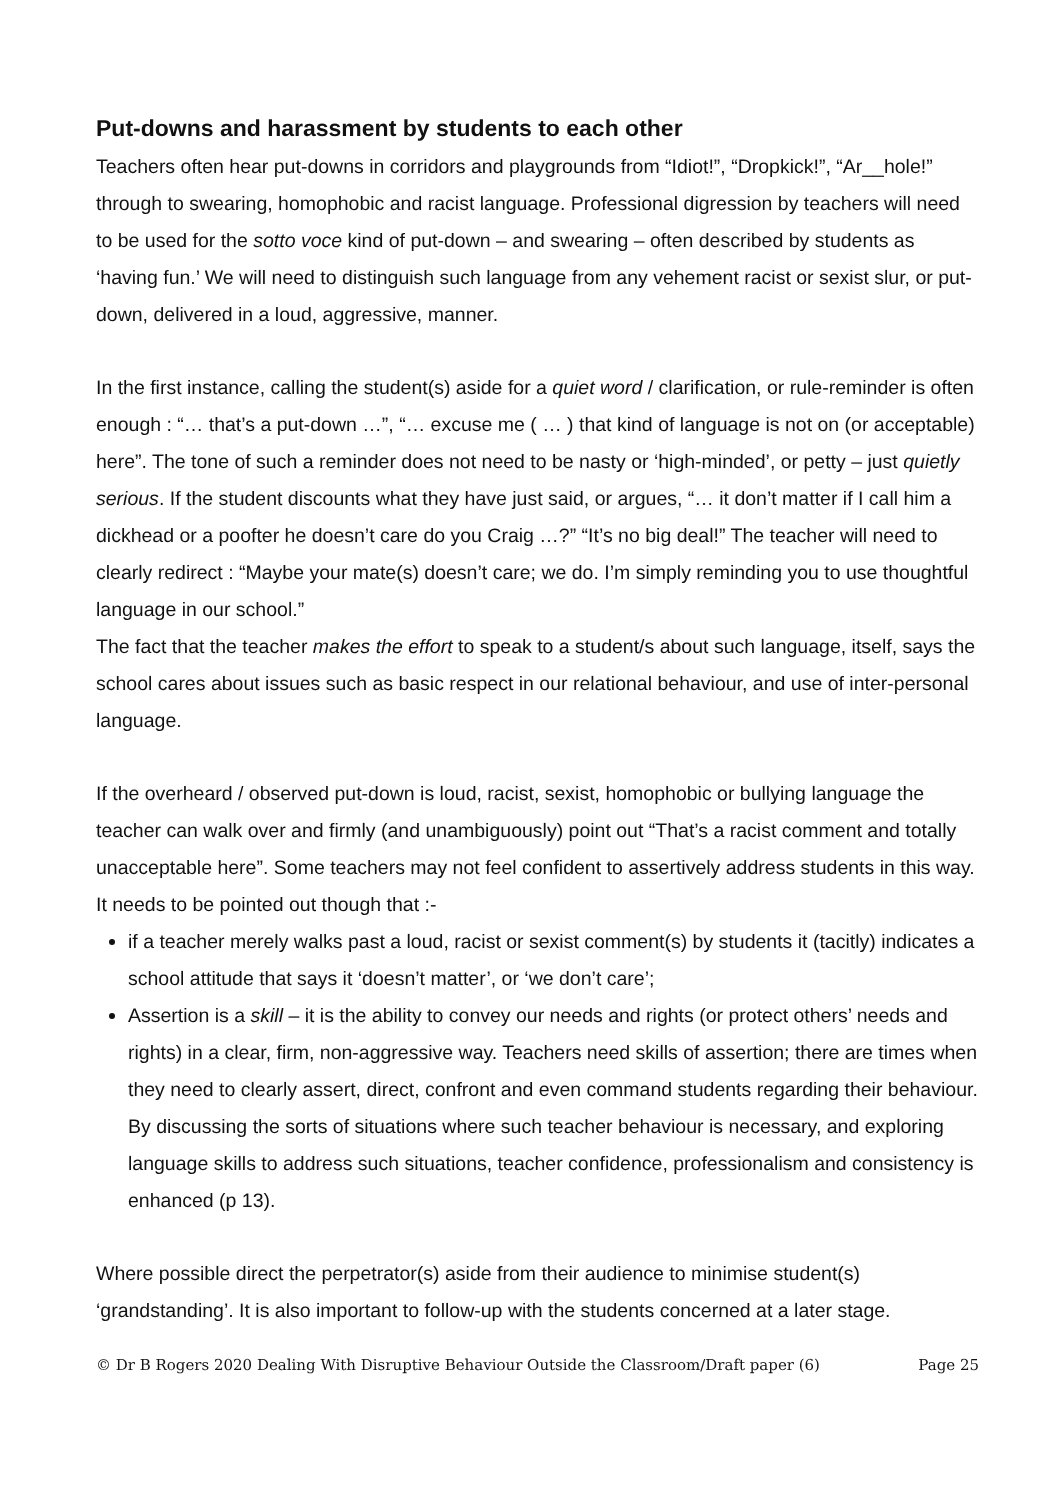Put-downs and harassment by students to each other
Teachers often hear put-downs in corridors and playgrounds from “Idiot!”, “Dropkick!”, “Ar__hole!” through to swearing, homophobic and racist language. Professional digression by teachers will need to be used for the sotto voce kind of put-down – and swearing – often described by students as ‘having fun.’ We will need to distinguish such language from any vehement racist or sexist slur, or put-down, delivered in a loud, aggressive, manner.
In the first instance, calling the student(s) aside for a quiet word / clarification, or rule-reminder is often enough : “… that’s a put-down …”, “… excuse me ( … ) that kind of language is not on (or acceptable) here”. The tone of such a reminder does not need to be nasty or ‘high-minded’, or petty – just quietly serious. If the student discounts what they have just said, or argues, “… it don’t matter if I call him a dickhead or a poofter he doesn’t care do you Craig …?” “It’s no big deal!” The teacher will need to clearly redirect : “Maybe your mate(s) doesn’t care; we do. I’m simply reminding you to use thoughtful language in our school.”
The fact that the teacher makes the effort to speak to a student/s about such language, itself, says the school cares about issues such as basic respect in our relational behaviour, and use of inter-personal language.
If the overheard / observed put-down is loud, racist, sexist, homophobic or bullying language the teacher can walk over and firmly (and unambiguously) point out “That’s a racist comment and totally unacceptable here”. Some teachers may not feel confident to assertively address students in this way. It needs to be pointed out though that :-
if a teacher merely walks past a loud, racist or sexist comment(s) by students it (tacitly) indicates a school attitude that says it ‘doesn’t matter’, or ‘we don’t care’;
Assertion is a skill – it is the ability to convey our needs and rights (or protect others’ needs and rights) in a clear, firm, non-aggressive way. Teachers need skills of assertion; there are times when they need to clearly assert, direct, confront and even command students regarding their behaviour. By discussing the sorts of situations where such teacher behaviour is necessary, and exploring language skills to address such situations, teacher confidence, professionalism and consistency is enhanced (p 13).
Where possible direct the perpetrator(s) aside from their audience to minimise student(s) ‘grandstanding’. It is also important to follow-up with the students concerned at a later stage.
© Dr B Rogers 2020 Dealing With Disruptive Behaviour Outside the Classroom/Draft paper (6) Page 25